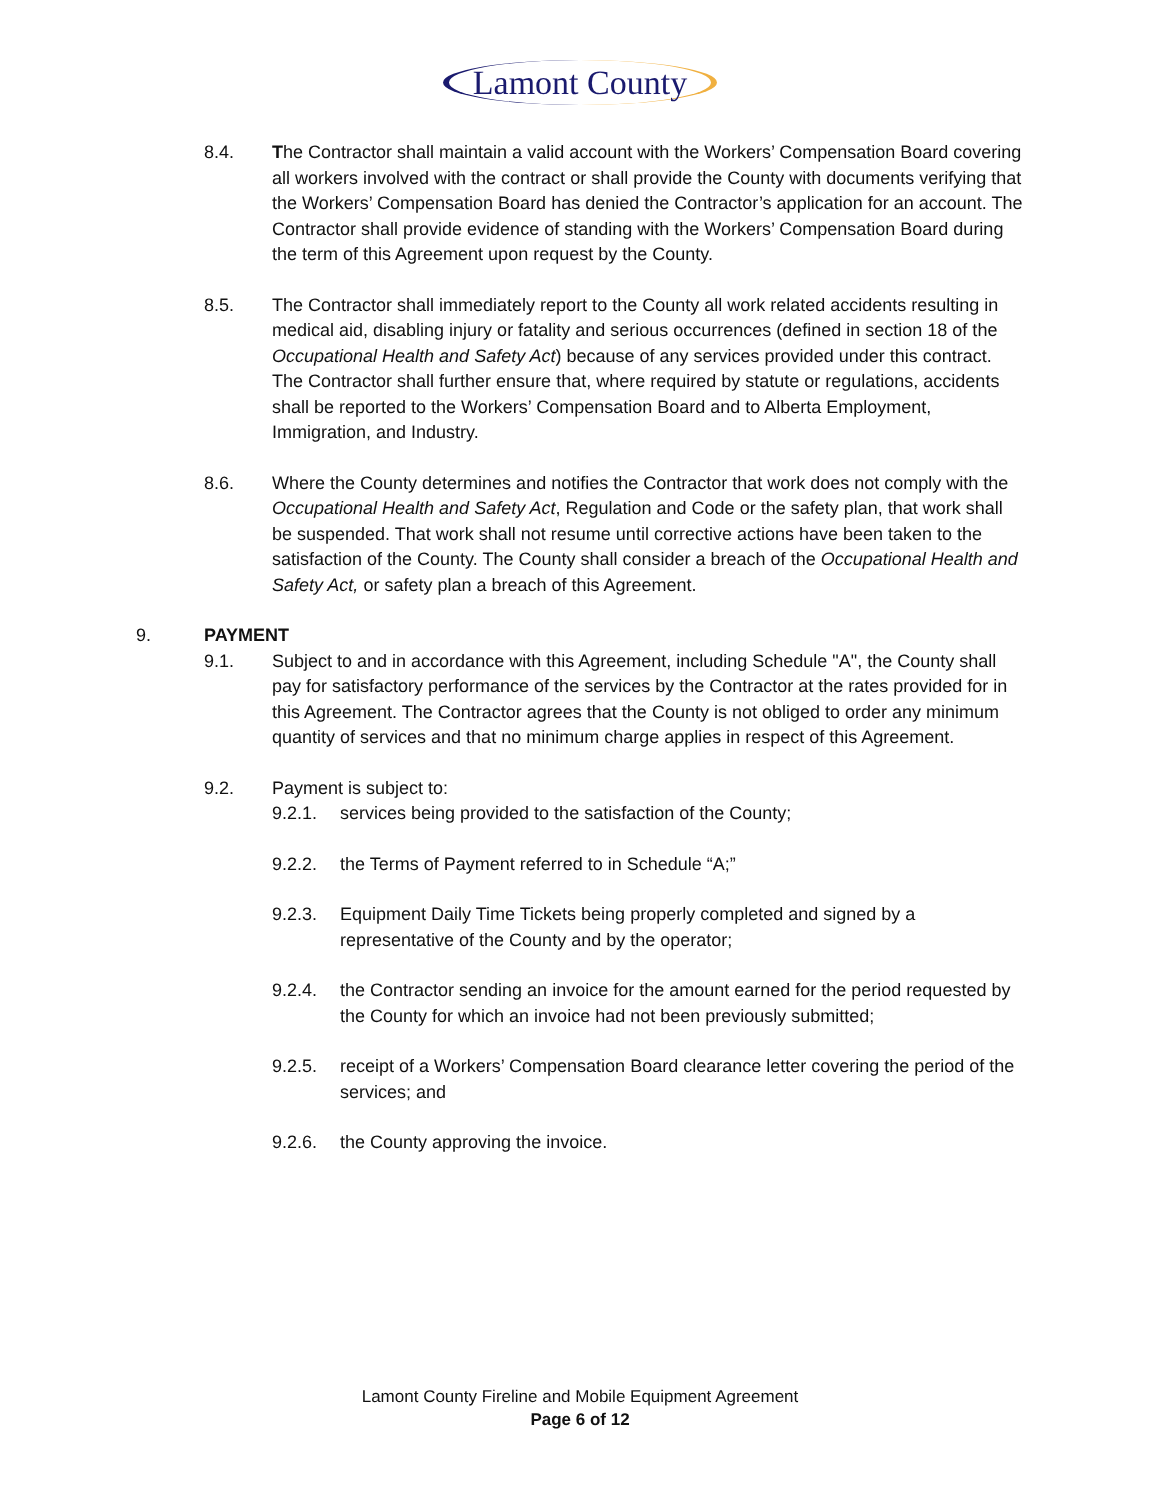Lamont County
8.4. The Contractor shall maintain a valid account with the Workers’ Compensation Board covering all workers involved with the contract or shall provide the County with documents verifying that the Workers’ Compensation Board has denied the Contractor’s application for an account. The Contractor shall provide evidence of standing with the Workers’ Compensation Board during the term of this Agreement upon request by the County.
8.5. The Contractor shall immediately report to the County all work related accidents resulting in medical aid, disabling injury or fatality and serious occurrences (defined in section 18 of the Occupational Health and Safety Act) because of any services provided under this contract. The Contractor shall further ensure that, where required by statute or regulations, accidents shall be reported to the Workers’ Compensation Board and to Alberta Employment, Immigration, and Industry.
8.6. Where the County determines and notifies the Contractor that work does not comply with the Occupational Health and Safety Act, Regulation and Code or the safety plan, that work shall be suspended. That work shall not resume until corrective actions have been taken to the satisfaction of the County. The County shall consider a breach of the Occupational Health and Safety Act, or safety plan a breach of this Agreement.
9. PAYMENT
9.1. Subject to and in accordance with this Agreement, including Schedule "A", the County shall pay for satisfactory performance of the services by the Contractor at the rates provided for in this Agreement. The Contractor agrees that the County is not obliged to order any minimum quantity of services and that no minimum charge applies in respect of this Agreement.
9.2. Payment is subject to:
9.2.1. services being provided to the satisfaction of the County;
9.2.2. the Terms of Payment referred to in Schedule “A;”
9.2.3. Equipment Daily Time Tickets being properly completed and signed by a representative of the County and by the operator;
9.2.4. the Contractor sending an invoice for the amount earned for the period requested by the County for which an invoice had not been previously submitted;
9.2.5. receipt of a Workers’ Compensation Board clearance letter covering the period of the services; and
9.2.6. the County approving the invoice.
Lamont County Fireline and Mobile Equipment Agreement
Page 6 of 12